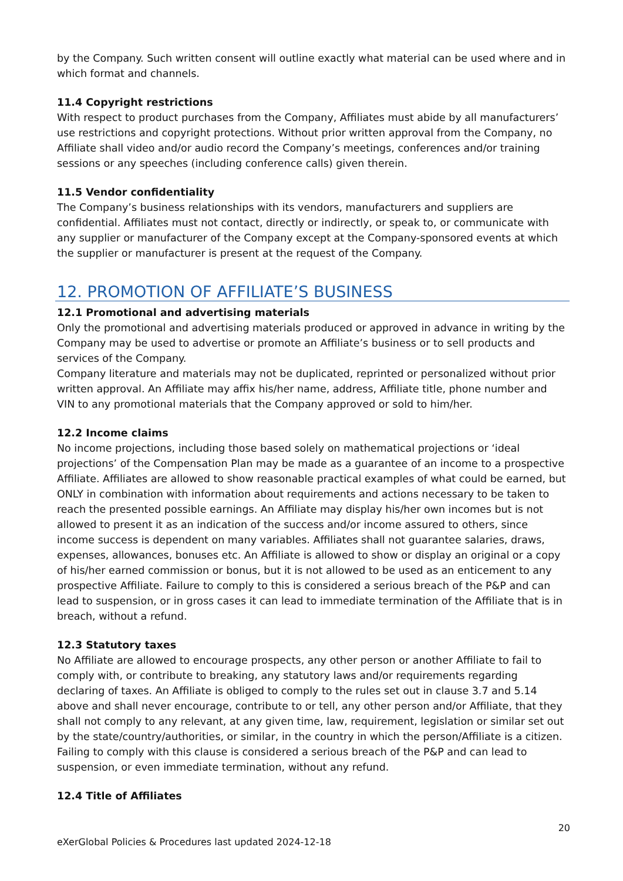by the Company. Such written consent will outline exactly what material can be used where and in which format and channels.
11.4 Copyright restrictions
With respect to product purchases from the Company, Affiliates must abide by all manufacturers’ use restrictions and copyright protections. Without prior written approval from the Company, no Affiliate shall video and/or audio record the Company’s meetings, conferences and/or training sessions or any speeches (including conference calls) given therein.
11.5 Vendor confidentiality
The Company’s business relationships with its vendors, manufacturers and suppliers are confidential. Affiliates must not contact, directly or indirectly, or speak to, or communicate with any supplier or manufacturer of the Company except at the Company-sponsored events at which the supplier or manufacturer is present at the request of the Company.
12. PROMOTION OF AFFILIATE’S BUSINESS
12.1 Promotional and advertising materials
Only the promotional and advertising materials produced or approved in advance in writing by the Company may be used to advertise or promote an Affiliate’s business or to sell products and services of the Company.
Company literature and materials may not be duplicated, reprinted or personalized without prior written approval. An Affiliate may affix his/her name, address, Affiliate title, phone number and VIN to any promotional materials that the Company approved or sold to him/her.
12.2 Income claims
No income projections, including those based solely on mathematical projections or ‘ideal projections’ of the Compensation Plan may be made as a guarantee of an income to a prospective Affiliate. Affiliates are allowed to show reasonable practical examples of what could be earned, but ONLY in combination with information about requirements and actions necessary to be taken to reach the presented possible earnings. An Affiliate may display his/her own incomes but is not allowed to present it as an indication of the success and/or income assured to others, since income success is dependent on many variables. Affiliates shall not guarantee salaries, draws, expenses, allowances, bonuses etc. An Affiliate is allowed to show or display an original or a copy of his/her earned commission or bonus, but it is not allowed to be used as an enticement to any prospective Affiliate. Failure to comply to this is considered a serious breach of the P&P and can lead to suspension, or in gross cases it can lead to immediate termination of the Affiliate that is in breach, without a refund.
12.3 Statutory taxes
No Affiliate are allowed to encourage prospects, any other person or another Affiliate to fail to comply with, or contribute to breaking, any statutory laws and/or requirements regarding declaring of taxes. An Affiliate is obliged to comply to the rules set out in clause 3.7 and 5.14 above and shall never encourage, contribute to or tell, any other person and/or Affiliate, that they shall not comply to any relevant, at any given time, law, requirement, legislation or similar set out by the state/country/authorities, or similar, in the country in which the person/Affiliate is a citizen. Failing to comply with this clause is considered a serious breach of the P&P and can lead to suspension, or even immediate termination, without any refund.
12.4 Title of Affiliates
20
eXerGlobal Policies & Procedures last updated 2024-12-18